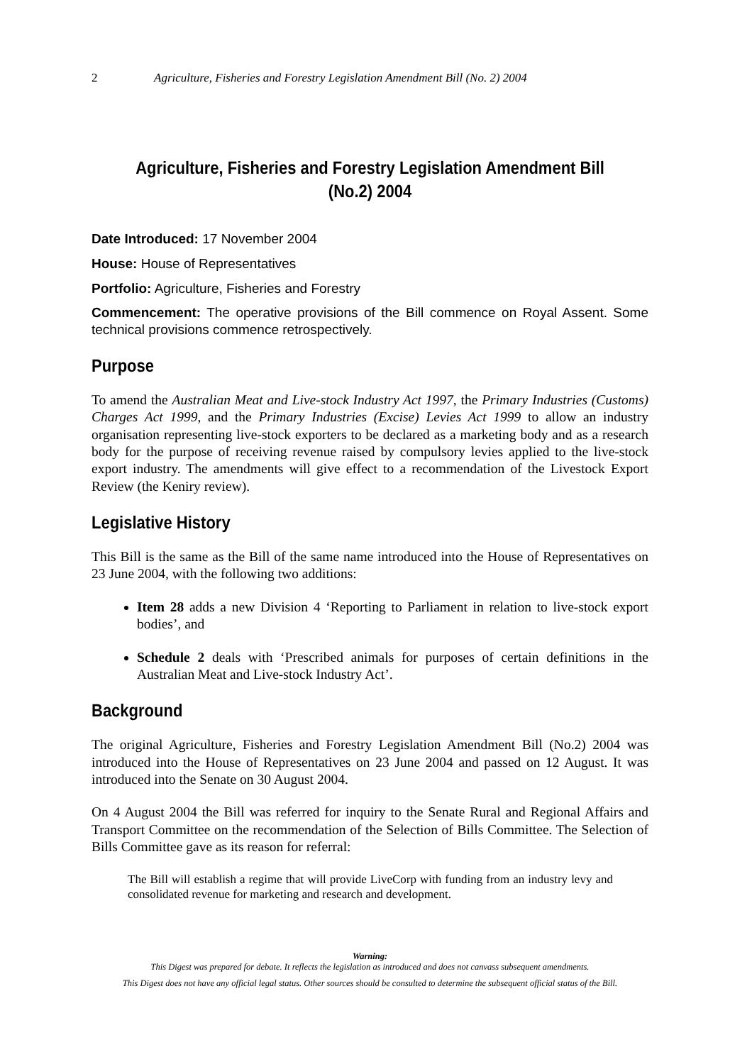2 Agriculture, Fisheries and Forestry Legislation Amendment Bill (No. 2) 2004
Agriculture, Fisheries and Forestry Legislation Amendment Bill (No.2) 2004
Date Introduced: 17 November 2004
House: House of Representatives
Portfolio: Agriculture, Fisheries and Forestry
Commencement: The operative provisions of the Bill commence on Royal Assent. Some technical provisions commence retrospectively.
Purpose
To amend the Australian Meat and Live-stock Industry Act 1997, the Primary Industries (Customs) Charges Act 1999, and the Primary Industries (Excise) Levies Act 1999 to allow an industry organisation representing live-stock exporters to be declared as a marketing body and as a research body for the purpose of receiving revenue raised by compulsory levies applied to the live-stock export industry. The amendments will give effect to a recommendation of the Livestock Export Review (the Keniry review).
Legislative History
This Bill is the same as the Bill of the same name introduced into the House of Representatives on 23 June 2004, with the following two additions:
Item 28 adds a new Division 4 ‘Reporting to Parliament in relation to live-stock export bodies’, and
Schedule 2 deals with ‘Prescribed animals for purposes of certain definitions in the Australian Meat and Live-stock Industry Act’.
Background
The original Agriculture, Fisheries and Forestry Legislation Amendment Bill (No.2) 2004 was introduced into the House of Representatives on 23 June 2004 and passed on 12 August. It was introduced into the Senate on 30 August 2004.
On 4 August 2004 the Bill was referred for inquiry to the Senate Rural and Regional Affairs and Transport Committee on the recommendation of the Selection of Bills Committee. The Selection of Bills Committee gave as its reason for referral:
The Bill will establish a regime that will provide LiveCorp with funding from an industry levy and consolidated revenue for marketing and research and development.
Warning:
This Digest was prepared for debate. It reflects the legislation as introduced and does not canvass subsequent amendments.
This Digest does not have any official legal status. Other sources should be consulted to determine the subsequent official status of the Bill.